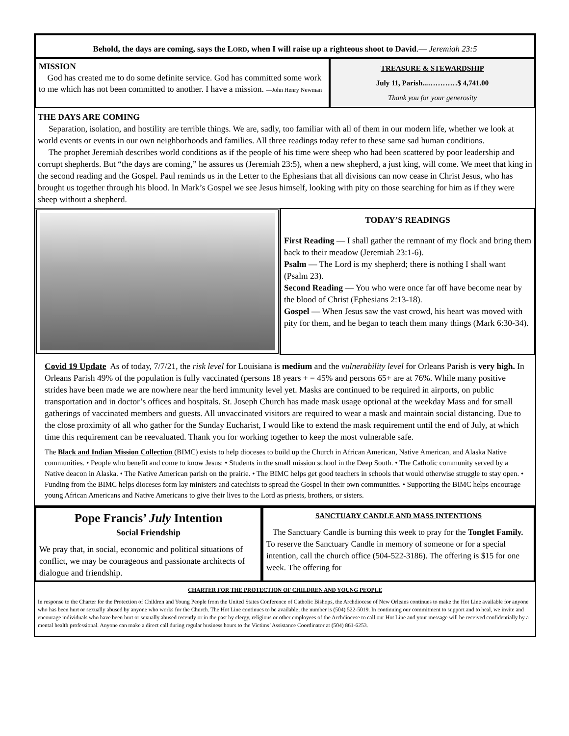Behold, the days are coming, says the LORD, when I will raise up a righteous shoot to David.— Jeremiah 23:5
MISSION
God has created me to do some definite service. God has committed some work to me which has not been committed to another. I have a mission. —John Henry Newman
TREASURE & STEWARDSHIP
July 11, Parish...…………$ 4,741.00
Thank you for your generosity
THE DAYS ARE COMING
Separation, isolation, and hostility are terrible things. We are, sadly, too familiar with all of them in our modern life, whether we look at world events or events in our own neighborhoods and families. All three readings today refer to these same sad human conditions.
The prophet Jeremiah describes world conditions as if the people of his time were sheep who had been scattered by poor leadership and corrupt shepherds. But “the days are coming,” he assures us (Jeremiah 23:5), when a new shepherd, a just king, will come. We meet that king in the second reading and the Gospel. Paul reminds us in the Letter to the Ephesians that all divisions can now cease in Christ Jesus, who has brought us together through his blood. In Mark’s Gospel we see Jesus himself, looking with pity on those searching for him as if they were sheep without a shepherd.
TODAY’S READINGS
First Reading — I shall gather the remnant of my flock and bring them back to their meadow (Jeremiah 23:1-6).
Psalm — The Lord is my shepherd; there is nothing I shall want (Psalm 23).
Second Reading — You who were once far off have become near by the blood of Christ (Ephesians 2:13-18).
Gospel — When Jesus saw the vast crowd, his heart was moved with pity for them, and he began to teach them many things (Mark 6:30-34).
Covid 19 Update As of today, 7/7/21, the risk level for Louisiana is medium and the vulnerability level for Orleans Parish is very high. In Orleans Parish 49% of the population is fully vaccinated (persons 18 years + = 45% and persons 65+ are at 76%. While many positive strides have been made we are nowhere near the herd immunity level yet. Masks are continued to be required in airports, on public transportation and in doctor’s offices and hospitals. St. Joseph Church has made mask usage optional at the weekday Mass and for small gatherings of vaccinated members and guests. All unvaccinated visitors are required to wear a mask and maintain social distancing. Due to the close proximity of all who gather for the Sunday Eucharist, I would like to extend the mask requirement until the end of July, at which time this requirement can be reevaluated. Thank you for working together to keep the most vulnerable safe.
The Black and Indian Mission Collection (BIMC) exists to help dioceses to build up the Church in African American, Native American, and Alaska Native communities. • People who benefit and come to know Jesus: • Students in the small mission school in the Deep South. • The Catholic community served by a Native deacon in Alaska. • The Native American parish on the prairie. • The BIMC helps get good teachers in schools that would otherwise struggle to stay open. • Funding from the BIMC helps dioceses form lay ministers and catechists to spread the Gospel in their own communities. • Supporting the BIMC helps encourage young African Americans and Native Americans to give their lives to the Lord as priests, brothers, or sisters.
Pope Francis’ July Intention
Social Friendship
We pray that, in social, economic and political situations of conflict, we may be courageous and passionate architects of dialogue and friendship.
SANCTUARY CANDLE AND MASS INTENTIONS
The Sanctuary Candle is burning this week to pray for the Tonglet Family. To reserve the Sanctuary Candle in memory of someone or for a special intention, call the church office (504-522-3186). The offering is $15 for one week. The offering for
CHARTER FOR THE PROTECTION OF CHILDREN AND YOUNG PEOPLE
In response to the Charter for the Protection of Children and Young People from the United States Conference of Catholic Bishops, the Archdiocese of New Orleans continues to make the Hot Line available for anyone who has been hurt or sexually abused by anyone who works for the Church. The Hot Line continues to be available; the number is (504) 522-5019. In continuing our commitment to support and to heal, we invite and encourage individuals who have been hurt or sexually abused recently or in the past by clergy, religious or other employees of the Archdiocese to call our Hot Line and your message will be received confidentially by a mental health professional. Anyone can make a direct call during regular business hours to the Victims’ Assistance Coordinator at (504) 861-6253.